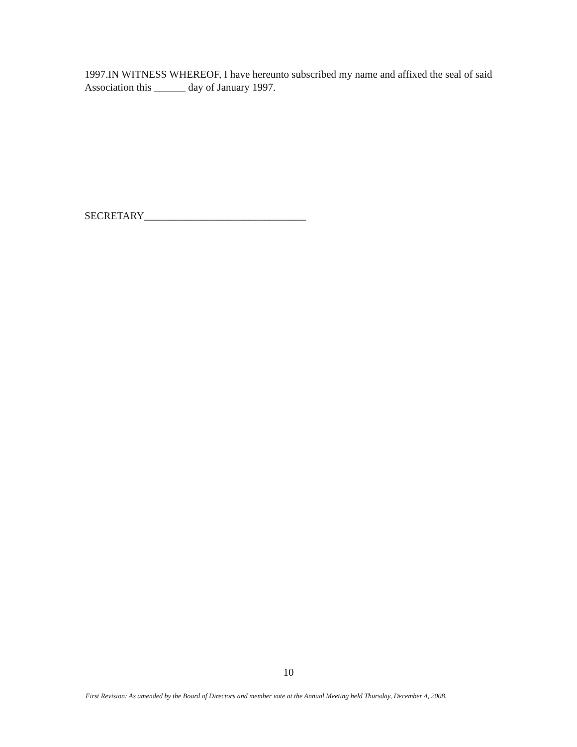1997.IN WITNESS WHEREOF, I have hereunto subscribed my name and affixed the seal of said Association this ______ day of January 1997.
SECRETARY_______________________________
10
First Revision: As amended by the Board of Directors and member vote at the Annual Meeting held Thursday, December 4, 2008.